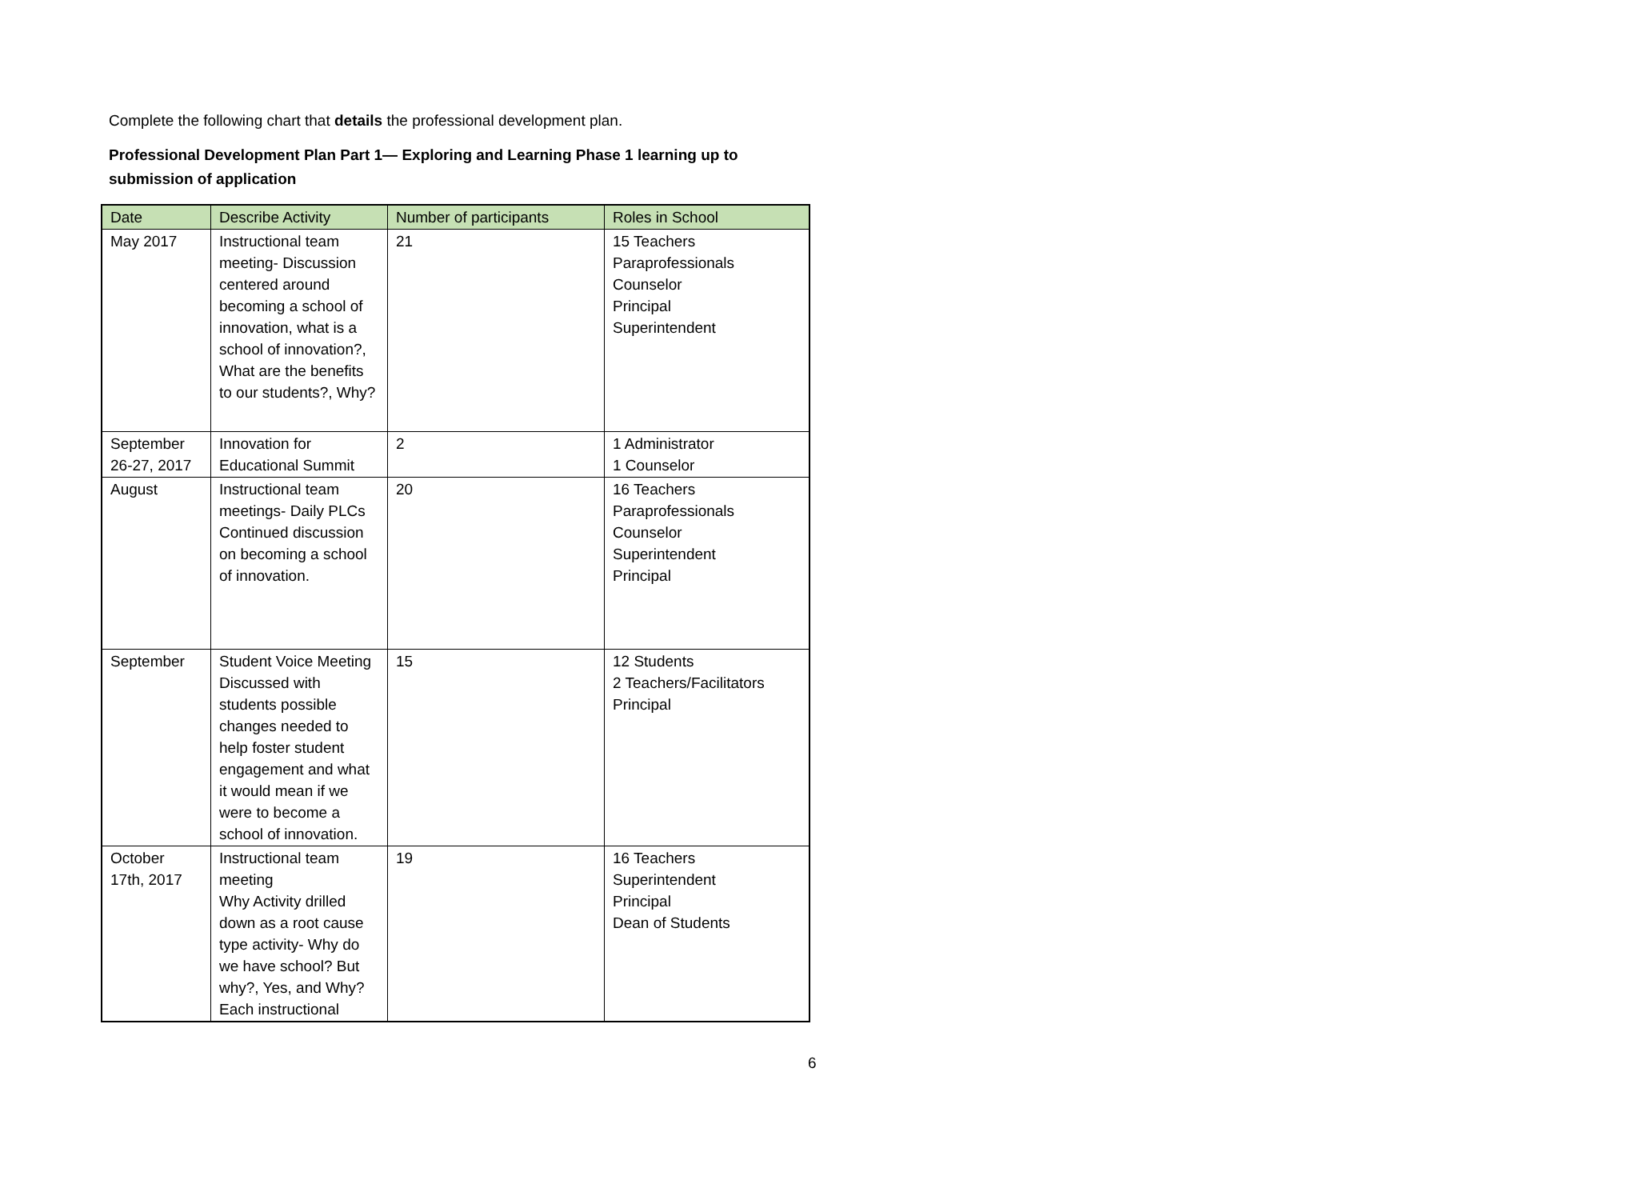Complete the following chart that details the professional development plan.
Professional Development Plan Part 1— Exploring and Learning Phase 1 learning up to submission of application
| Date | Describe Activity | Number of participants | Roles in School |
| --- | --- | --- | --- |
| May 2017 | Instructional team meeting- Discussion centered around becoming a school of innovation, what is a school of innovation?, What are the benefits to our students?, Why? | 21 | 15 Teachers Paraprofessionals Counselor Principal Superintendent |
| September 26-27, 2017 | Innovation for Educational Summit | 2 | 1 Administrator 1 Counselor |
| August | Instructional team meetings- Daily PLCs Continued discussion on becoming a school of innovation. | 20 | 16 Teachers Paraprofessionals Counselor Superintendent Principal |
| September | Student Voice Meeting Discussed with students possible changes needed to help foster student engagement and what it would mean if we were to become a school of innovation. | 15 | 12 Students 2 Teachers/Facilitators Principal |
| October 17th, 2017 | Instructional team meeting Why Activity drilled down as a root cause type activity- Why do we have school? But why?, Yes, and Why? Each instructional | 19 | 16 Teachers Superintendent Principal Dean of Students |
6